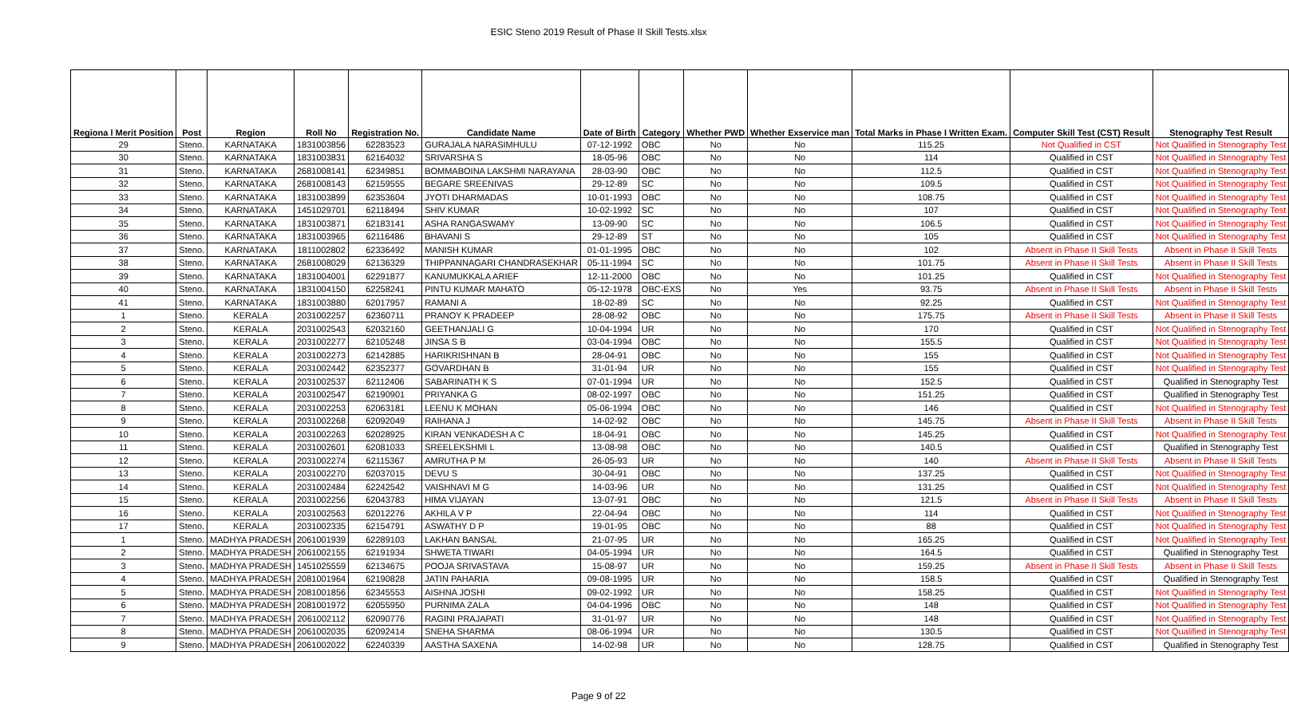ESIC Steno 2019 Result of Phase II Skill Tests.xlsx
| Regiona l Merit Position | Post | Region | Roll No | Registration No. | Candidate Name | Date of Birth | Category | Whether PWD | Whether Exservice man | Total Marks in Phase I Written Exam. | Computer Skill Test (CST) Result | Stenography Test Result |
| --- | --- | --- | --- | --- | --- | --- | --- | --- | --- | --- | --- | --- |
| 29 | Steno. | KARNATAKA | 1831003856 | 62283523 | GURAJALA NARASIMHULU | 07-12-1992 | OBC | No | No | 115.25 | Not Qualified in CST | Not Qualified in Stenography Test |
| 30 | Steno. | KARNATAKA | 1831003831 | 62164032 | SRIVARSHA S | 18-05-96 | OBC | No | No | 114 | Qualified in CST | Not Qualified in Stenography Test |
| 31 | Steno. | KARNATAKA | 2681008141 | 62349851 | BOMMABOINA LAKSHMI NARAYANA | 28-03-90 | OBC | No | No | 112.5 | Qualified in CST | Not Qualified in Stenography Test |
| 32 | Steno. | KARNATAKA | 2681008143 | 62159555 | BEGARE SREENIVAS | 29-12-89 | SC | No | No | 109.5 | Qualified in CST | Not Qualified in Stenography Test |
| 33 | Steno. | KARNATAKA | 1831003899 | 62353604 | JYOTI DHARMADAS | 10-01-1993 | OBC | No | No | 108.75 | Qualified in CST | Not Qualified in Stenography Test |
| 34 | Steno. | KARNATAKA | 1451029701 | 62118494 | SHIV KUMAR | 10-02-1992 | SC | No | No | 107 | Qualified in CST | Not Qualified in Stenography Test |
| 35 | Steno. | KARNATAKA | 1831003871 | 62183141 | ASHA RANGASWAMY | 13-09-90 | SC | No | No | 106.5 | Qualified in CST | Not Qualified in Stenography Test |
| 36 | Steno. | KARNATAKA | 1831003965 | 62116486 | BHAVANI S | 29-12-89 | ST | No | No | 105 | Qualified in CST | Not Qualified in Stenography Test |
| 37 | Steno. | KARNATAKA | 1811002802 | 62336492 | MANISH KUMAR | 01-01-1995 | OBC | No | No | 102 | Absent in Phase II Skill Tests | Absent in Phase II Skill Tests |
| 38 | Steno. | KARNATAKA | 2681008029 | 62136329 | THIPPANNAGARI CHANDRASEKHAR | 05-11-1994 | SC | No | No | 101.75 | Absent in Phase II Skill Tests | Absent in Phase II Skill Tests |
| 39 | Steno. | KARNATAKA | 1831004001 | 62291877 | KANUMUKKALA ARIEF | 12-11-2000 | OBC | No | No | 101.25 | Qualified in CST | Not Qualified in Stenography Test |
| 40 | Steno. | KARNATAKA | 1831004150 | 62258241 | PINTU KUMAR MAHATO | 05-12-1978 | OBC-EXS | No | Yes | 93.75 | Absent in Phase II Skill Tests | Absent in Phase II Skill Tests |
| 41 | Steno. | KARNATAKA | 1831003880 | 62017957 | RAMANI A | 18-02-89 | SC | No | No | 92.25 | Qualified in CST | Not Qualified in Stenography Test |
| 1 | Steno. | KERALA | 2031002257 | 62360711 | PRANOY K PRADEEP | 28-08-92 | OBC | No | No | 175.75 | Absent in Phase II Skill Tests | Absent in Phase II Skill Tests |
| 2 | Steno. | KERALA | 2031002543 | 62032160 | GEETHANJALI G | 10-04-1994 | UR | No | No | 170 | Qualified in CST | Not Qualified in Stenography Test |
| 3 | Steno. | KERALA | 2031002277 | 62105248 | JINSA S B | 03-04-1994 | OBC | No | No | 155.5 | Qualified in CST | Not Qualified in Stenography Test |
| 4 | Steno. | KERALA | 2031002273 | 62142885 | HARIKRISHNAN B | 28-04-91 | OBC | No | No | 155 | Qualified in CST | Not Qualified in Stenography Test |
| 5 | Steno. | KERALA | 2031002442 | 62352377 | GOVARDHAN B | 31-01-94 | UR | No | No | 155 | Qualified in CST | Not Qualified in Stenography Test |
| 6 | Steno. | KERALA | 2031002537 | 62112406 | SABARINATH K S | 07-01-1994 | UR | No | No | 152.5 | Qualified in CST | Qualified in Stenography Test |
| 7 | Steno. | KERALA | 2031002547 | 62190901 | PRIYANKA G | 08-02-1997 | OBC | No | No | 151.25 | Qualified in CST | Qualified in Stenography Test |
| 8 | Steno. | KERALA | 2031002253 | 62063181 | LEENU K MOHAN | 05-06-1994 | OBC | No | No | 146 | Qualified in CST | Not Qualified in Stenography Test |
| 9 | Steno. | KERALA | 2031002268 | 62092049 | RAIHANA J | 14-02-92 | OBC | No | No | 145.75 | Absent in Phase II Skill Tests | Absent in Phase II Skill Tests |
| 10 | Steno. | KERALA | 2031002263 | 62028925 | KIRAN VENKADESH A C | 18-04-91 | OBC | No | No | 145.25 | Qualified in CST | Not Qualified in Stenography Test |
| 11 | Steno. | KERALA | 2031002601 | 62081033 | SREELEKSHMI L | 13-08-98 | OBC | No | No | 140.5 | Qualified in CST | Qualified in Stenography Test |
| 12 | Steno. | KERALA | 2031002274 | 62115367 | AMRUTHA P M | 26-05-93 | UR | No | No | 140 | Absent in Phase II Skill Tests | Absent in Phase II Skill Tests |
| 13 | Steno. | KERALA | 2031002270 | 62037015 | DEVU S | 30-04-91 | OBC | No | No | 137.25 | Qualified in CST | Not Qualified in Stenography Test |
| 14 | Steno. | KERALA | 2031002484 | 62242542 | VAISHNAVI M G | 14-03-96 | UR | No | No | 131.25 | Qualified in CST | Not Qualified in Stenography Test |
| 15 | Steno. | KERALA | 2031002256 | 62043783 | HIMA VIJAYAN | 13-07-91 | OBC | No | No | 121.5 | Absent in Phase II Skill Tests | Absent in Phase II Skill Tests |
| 16 | Steno. | KERALA | 2031002563 | 62012276 | AKHILA V P | 22-04-94 | OBC | No | No | 114 | Qualified in CST | Not Qualified in Stenography Test |
| 17 | Steno. | KERALA | 2031002335 | 62154791 | ASWATHY D P | 19-01-95 | OBC | No | No | 88 | Qualified in CST | Not Qualified in Stenography Test |
| 1 | Steno. | MADHYA PRADESH | 2061001939 | 62289103 | LAKHAN BANSAL | 21-07-95 | UR | No | No | 165.25 | Qualified in CST | Not Qualified in Stenography Test |
| 2 | Steno. | MADHYA PRADESH | 2061002155 | 62191934 | SHWETA TIWARI | 04-05-1994 | UR | No | No | 164.5 | Qualified in CST | Qualified in Stenography Test |
| 3 | Steno. | MADHYA PRADESH | 1451025559 | 62134675 | POOJA SRIVASTAVA | 15-08-97 | UR | No | No | 159.25 | Absent in Phase II Skill Tests | Absent in Phase II Skill Tests |
| 4 | Steno. | MADHYA PRADESH | 2081001964 | 62190828 | JATIN PAHARIA | 09-08-1995 | UR | No | No | 158.5 | Qualified in CST | Qualified in Stenography Test |
| 5 | Steno. | MADHYA PRADESH | 2081001856 | 62345553 | AISHNA JOSHI | 09-02-1992 | UR | No | No | 158.25 | Qualified in CST | Not Qualified in Stenography Test |
| 6 | Steno. | MADHYA PRADESH | 2081001972 | 62055950 | PURNIMA ZALA | 04-04-1996 | OBC | No | No | 148 | Qualified in CST | Not Qualified in Stenography Test |
| 7 | Steno. | MADHYA PRADESH | 2061002112 | 62090776 | RAGINI PRAJAPATI | 31-01-97 | UR | No | No | 148 | Qualified in CST | Not Qualified in Stenography Test |
| 8 | Steno. | MADHYA PRADESH | 2061002035 | 62092414 | SNEHA SHARMA | 08-06-1994 | UR | No | No | 130.5 | Qualified in CST | Not Qualified in Stenography Test |
| 9 | Steno. | MADHYA PRADESH | 2061002022 | 62240339 | AASTHA SAXENA | 14-02-98 | UR | No | No | 128.75 | Qualified in CST | Qualified in Stenography Test |
Page 9 of 22